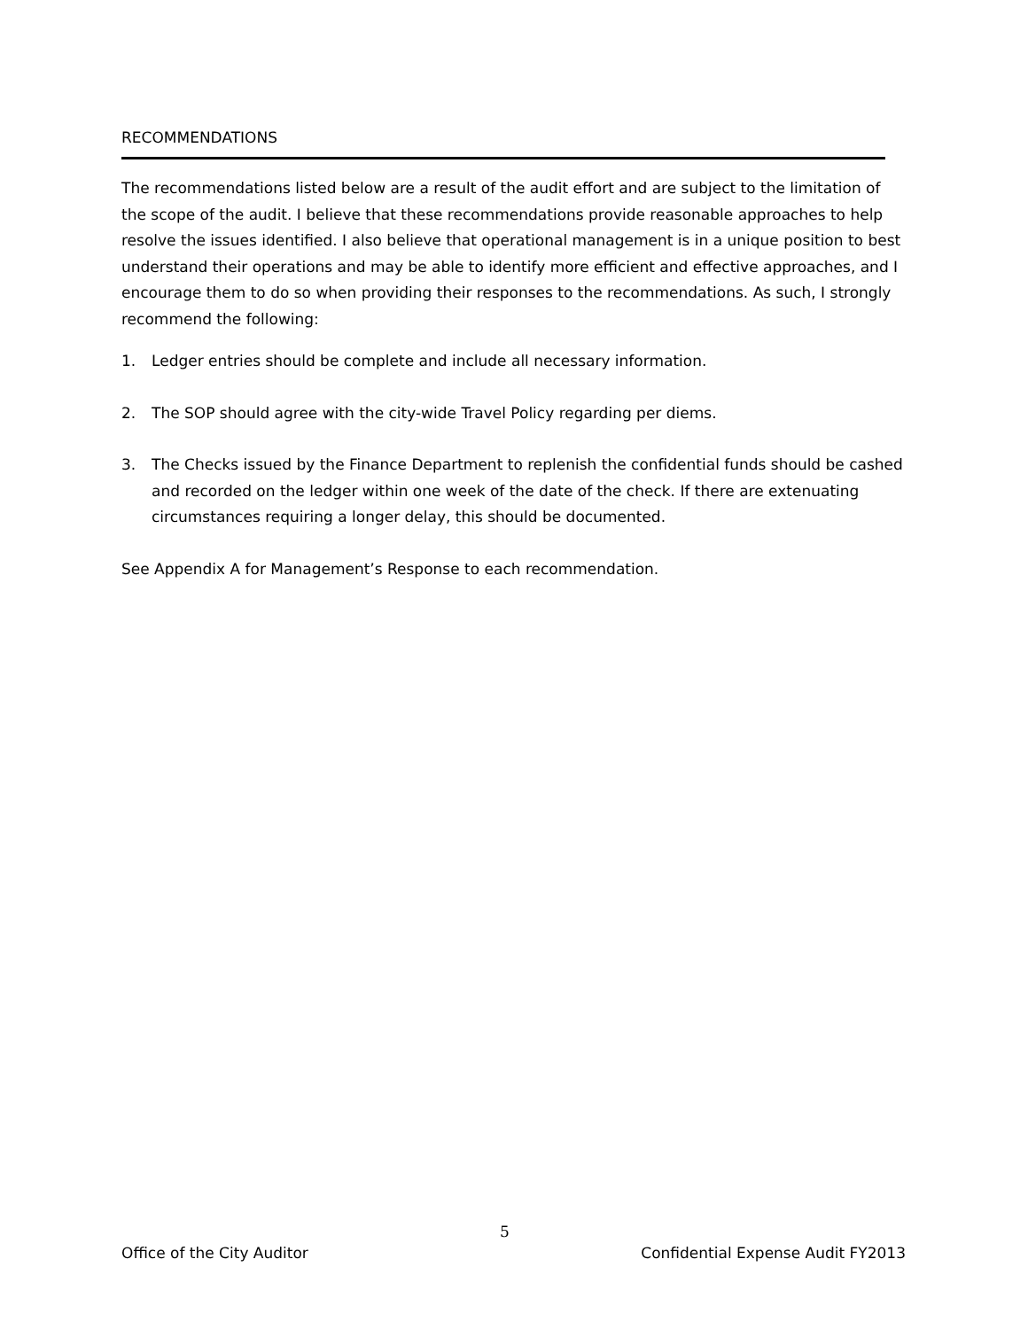RECOMMENDATIONS
The recommendations listed below are a result of the audit effort and are subject to the limitation of the scope of the audit. I believe that these recommendations provide reasonable approaches to help resolve the issues identified. I also believe that operational management is in a unique position to best understand their operations and may be able to identify more efficient and effective approaches, and I encourage them to do so when providing their responses to the recommendations. As such, I strongly recommend the following:
1. Ledger entries should be complete and include all necessary information.
2. The SOP should agree with the city-wide Travel Policy regarding per diems.
3. The Checks issued by the Finance Department to replenish the confidential funds should be cashed and recorded on the ledger within one week of the date of the check. If there are extenuating circumstances requiring a longer delay, this should be documented.
See Appendix A for Management’s Response to each recommendation.
5
Office of the City Auditor Confidential Expense Audit FY2013